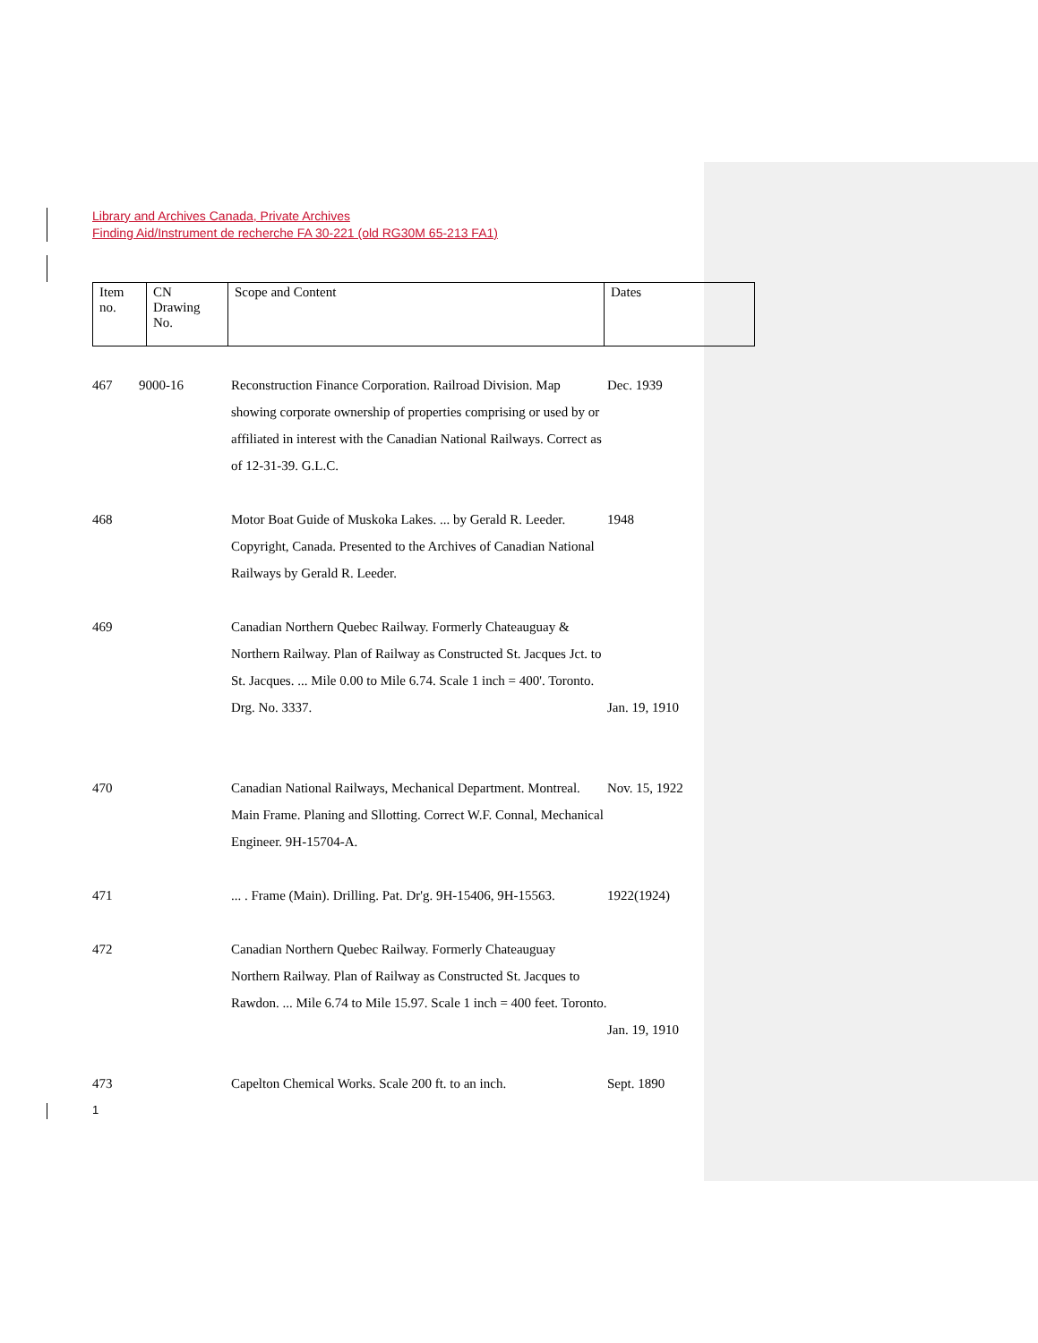Library and Archives Canada, Private Archives
Finding Aid/Instrument de recherche FA 30-221 (old RG30M 65-213 FA1)
| Item no. | CN Drawing No. | Scope and Content | Dates |
| --- | --- | --- | --- |
| 467 | 9000-16 | Reconstruction Finance Corporation. Railroad Division. Map showing corporate ownership of properties comprising or used by or affiliated in interest with the Canadian National Railways. Correct as of 12-31-39. G.L.C. | Dec. 1939 |
| 468 | | Motor Boat Guide of Muskoka Lakes. ... by Gerald R. Leeder. Copyright, Canada. Presented to the Archives of Canadian National Railways by Gerald R. Leeder. | 1948 |
| 469 | | Canadian Northern Quebec Railway. Formerly Chateauguay & Northern Railway. Plan of Railway as Constructed St. Jacques Jct. to St. Jacques. ... Mile 0.00 to Mile 6.74. Scale 1 inch = 400'. Toronto. Drg. No. 3337. | Jan. 19, 1910 |
| 470 | | Canadian National Railways, Mechanical Department. Montreal. Main Frame. Planing and Sllotting. Correct W.F. Connal, Mechanical Engineer. 9H-15704-A. | Nov. 15, 1922 |
| 471 | | ... . Frame (Main). Drilling. Pat. Dr'g. 9H-15406, 9H-15563. | 1922(1924) |
| 472 | | Canadian Northern Quebec Railway. Formerly Chateauguay Northern Railway. Plan of Railway as Constructed St. Jacques to Rawdon. ... Mile 6.74 to Mile 15.97. Scale 1 inch = 400 feet. Toronto. | Jan. 19, 1910 |
| 473 | | Capelton Chemical Works. Scale 200 ft. to an inch. | Sept. 1890 |
1